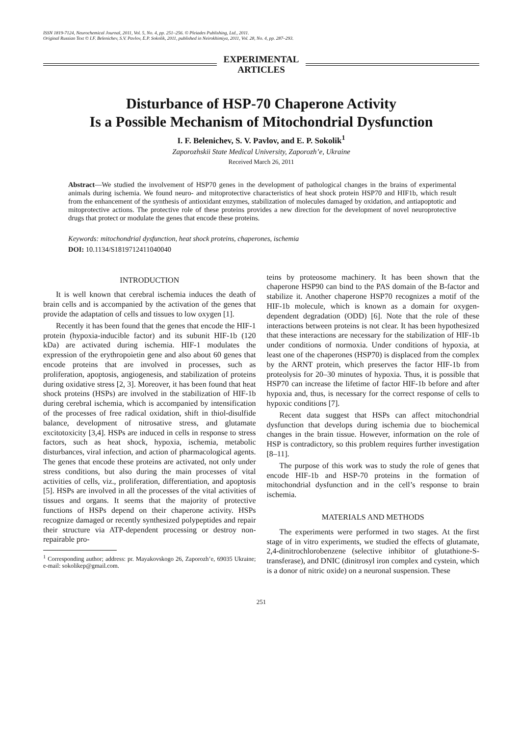ISSN 1819-7124, Neurochemical Journal, 2011, Vol. 5, No. 4, pp. 251–256. © Pleiades Publishing, Ltd., 2011.
Original Russian Text © I.F. Belenichev, S.V. Pavlov, E.P. Sokolik, 2011, published in Neirokhimiya, 2011, Vol. 28, No. 4, pp. 287–293.
EXPERIMENTAL
ARTICLES
Disturbance of HSP-70 Chaperone Activity
Is a Possible Mechanism of Mitochondrial Dysfunction
I. F. Belenichev, S. V. Pavlov, and E. P. Sokolik<sup>1</sup>
Zaporozhskii State Medical University, Zaporozh’e, Ukraine
Received March 26, 2011
Abstract—We studied the involvement of HSP70 genes in the development of pathological changes in the brains of experimental animals during ischemia. We found neuro- and mitoprotective characteristics of heat shock protein HSP70 and HIF1b, which result from the enhancement of the synthesis of antioxidant enzymes, stabilization of molecules damaged by oxidation, and antiapoptotic and mitoprotective actions. The protective role of these proteins provides a new direction for the development of novel neuroprotective drugs that protect or modulate the genes that encode these proteins.
Keywords: mitochondrial dysfunction, heat shock proteins, chaperones, ischemia
DOI: 10.1134/S1819712411040040
INTRODUCTION
It is well known that cerebral ischemia induces the death of brain cells and is accompanied by the activation of the genes that provide the adaptation of cells and tissues to low oxygen [1].
Recently it has been found that the genes that encode the HIF-1 protein (hypoxia-inducible factor) and its subunit HIF-1b (120 kDa) are activated during ischemia. HIF-1 modulates the expression of the erythropoietin gene and also about 60 genes that encode proteins that are involved in processes, such as proliferation, apoptosis, angiogenesis, and stabilization of proteins during oxidative stress [2, 3]. Moreover, it has been found that heat shock proteins (HSPs) are involved in the stabilization of HIF-1b during cerebral ischemia, which is accompanied by intensification of the processes of free radical oxidation, shift in thiol-disulfide balance, development of nitrosative stress, and glutamate excitotoxicity [3,4]. HSPs are induced in cells in response to stress factors, such as heat shock, hypoxia, ischemia, metabolic disturbances, viral infection, and action of pharmacological agents. The genes that encode these proteins are activated, not only under stress conditions, but also during the main processes of vital activities of cells, viz., proliferation, differentiation, and apoptosis [5]. HSPs are involved in all the processes of the vital activities of tissues and organs. It seems that the majority of protective functions of HSPs depend on their chaperone activity. HSPs recognize damaged or recently synthesized polypeptides and repair their structure via ATP-dependent processing or destroy non-repairable pro-
<sup>1</sup> Corresponding author; address: pr. Mayakovskogo 26, Zaporozh’e, 69035 Ukraine; e-mail: sokolikep@gmail.com.
teins by proteosome machinery. It has been shown that the chaperone HSP90 can bind to the PAS domain of the B-factor and stabilize it. Another chaperone HSP70 recognizes a motif of the HIF-1b molecule, which is known as a domain for oxygen-dependent degradation (ODD) [6]. Note that the role of these interactions between proteins is not clear. It has been hypothesized that these interactions are necessary for the stabilization of HIF-1b under conditions of normoxia. Under conditions of hypoxia, at least one of the chaperones (HSP70) is displaced from the complex by the ARNT protein, which preserves the factor HIF-1b from proteolysis for 20–30 minutes of hypoxia. Thus, it is possible that HSP70 can increase the lifetime of factor HIF-1b before and after hypoxia and, thus, is necessary for the correct response of cells to hypoxic conditions [7].
Recent data suggest that HSPs can affect mitochondrial dysfunction that develops during ischemia due to biochemical changes in the brain tissue. However, information on the role of HSP is contradictory, so this problem requires further investigation [8–11].
The purpose of this work was to study the role of genes that encode HIF-1b and HSP-70 proteins in the formation of mitochondrial dysfunction and in the cell’s response to brain ischemia.
MATERIALS AND METHODS
The experiments were performed in two stages. At the first stage of in vitro experiments, we studied the effects of glutamate, 2,4-dinitrochlorobenzene (selective inhibitor of glutathione-S-transferase), and DNIC (dinitrosyl iron complex and cystein, which is a donor of nitric oxide) on a neuronal suspension. These
251